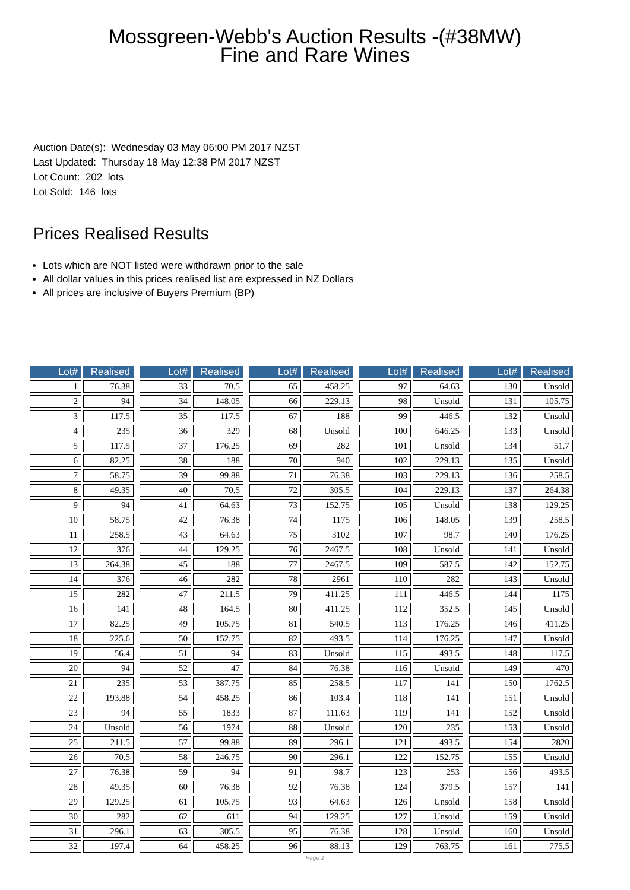Mossgreen-Webb's Auction Results -(#38MW)
Fine and Rare Wines
Auction Date(s): Wednesday 03 May 06:00 PM 2017 NZST
Last Updated: Thursday 18 May 12:38 PM 2017 NZST
Lot Count: 202 lots
Lot Sold: 146 lots
Prices Realised Results
Lots which are NOT listed were withdrawn prior to the sale
All dollar values in this prices realised list are expressed in NZ Dollars
All prices are inclusive of Buyers Premium (BP)
| Lot# | Realised |
| --- | --- |
| 1 | 76.38 |
| 2 | 94 |
| 3 | 117.5 |
| 4 | 235 |
| 5 | 117.5 |
| 6 | 82.25 |
| 7 | 58.75 |
| 8 | 49.35 |
| 9 | 94 |
| 10 | 58.75 |
| 11 | 258.5 |
| 12 | 376 |
| 13 | 264.38 |
| 14 | 376 |
| 15 | 282 |
| 16 | 141 |
| 17 | 82.25 |
| 18 | 225.6 |
| 19 | 56.4 |
| 20 | 94 |
| 21 | 235 |
| 22 | 193.88 |
| 23 | 94 |
| 24 | Unsold |
| 25 | 211.5 |
| 26 | 70.5 |
| 27 | 76.38 |
| 28 | 49.35 |
| 29 | 129.25 |
| 30 | 282 |
| 31 | 296.1 |
| 32 | 197.4 |
| Lot# | Realised |
| --- | --- |
| 33 | 70.5 |
| 34 | 148.05 |
| 35 | 117.5 |
| 36 | 329 |
| 37 | 176.25 |
| 38 | 188 |
| 39 | 99.88 |
| 40 | 70.5 |
| 41 | 64.63 |
| 42 | 76.38 |
| 43 | 64.63 |
| 44 | 129.25 |
| 45 | 188 |
| 46 | 282 |
| 47 | 211.5 |
| 48 | 164.5 |
| 49 | 105.75 |
| 50 | 152.75 |
| 51 | 94 |
| 52 | 47 |
| 53 | 387.75 |
| 54 | 458.25 |
| 55 | 1833 |
| 56 | 1974 |
| 57 | 99.88 |
| 58 | 246.75 |
| 59 | 94 |
| 60 | 76.38 |
| 61 | 105.75 |
| 62 | 611 |
| 63 | 305.5 |
| 64 | 458.25 |
| Lot# | Realised |
| --- | --- |
| 65 | 458.25 |
| 66 | 229.13 |
| 67 | 188 |
| 68 | Unsold |
| 69 | 282 |
| 70 | 940 |
| 71 | 76.38 |
| 72 | 305.5 |
| 73 | 152.75 |
| 74 | 1175 |
| 75 | 3102 |
| 76 | 2467.5 |
| 77 | 2467.5 |
| 78 | 2961 |
| 79 | 411.25 |
| 80 | 411.25 |
| 81 | 540.5 |
| 82 | 493.5 |
| 83 | Unsold |
| 84 | 76.38 |
| 85 | 258.5 |
| 86 | 103.4 |
| 87 | 111.63 |
| 88 | Unsold |
| 89 | 296.1 |
| 90 | 296.1 |
| 91 | 98.7 |
| 92 | 76.38 |
| 93 | 64.63 |
| 94 | 129.25 |
| 95 | 76.38 |
| 96 | 88.13 |
| Lot# | Realised |
| --- | --- |
| 97 | 64.63 |
| 98 | Unsold |
| 99 | 446.5 |
| 100 | 646.25 |
| 101 | Unsold |
| 102 | 229.13 |
| 103 | 229.13 |
| 104 | 229.13 |
| 105 | Unsold |
| 106 | 148.05 |
| 107 | 98.7 |
| 108 | Unsold |
| 109 | 587.5 |
| 110 | 282 |
| 111 | 446.5 |
| 112 | 352.5 |
| 113 | 176.25 |
| 114 | 176.25 |
| 115 | 493.5 |
| 116 | Unsold |
| 117 | 141 |
| 118 | 141 |
| 119 | 141 |
| 120 | 235 |
| 121 | 493.5 |
| 122 | 152.75 |
| 123 | 253 |
| 124 | 379.5 |
| 126 | Unsold |
| 127 | Unsold |
| 128 | Unsold |
| 129 | 763.75 |
| Lot# | Realised |
| --- | --- |
| 130 | Unsold |
| 131 | 105.75 |
| 132 | Unsold |
| 133 | Unsold |
| 134 | 51.7 |
| 135 | Unsold |
| 136 | 258.5 |
| 137 | 264.38 |
| 138 | 129.25 |
| 139 | 258.5 |
| 140 | 176.25 |
| 141 | Unsold |
| 142 | 152.75 |
| 143 | Unsold |
| 144 | 1175 |
| 145 | Unsold |
| 146 | 411.25 |
| 147 | Unsold |
| 148 | 117.5 |
| 149 | 470 |
| 150 | 1762.5 |
| 151 | Unsold |
| 152 | Unsold |
| 153 | Unsold |
| 154 | 2820 |
| 155 | Unsold |
| 156 | 493.5 |
| 157 | 141 |
| 158 | Unsold |
| 159 | Unsold |
| 160 | Unsold |
| 161 | 775.5 |
Page 1